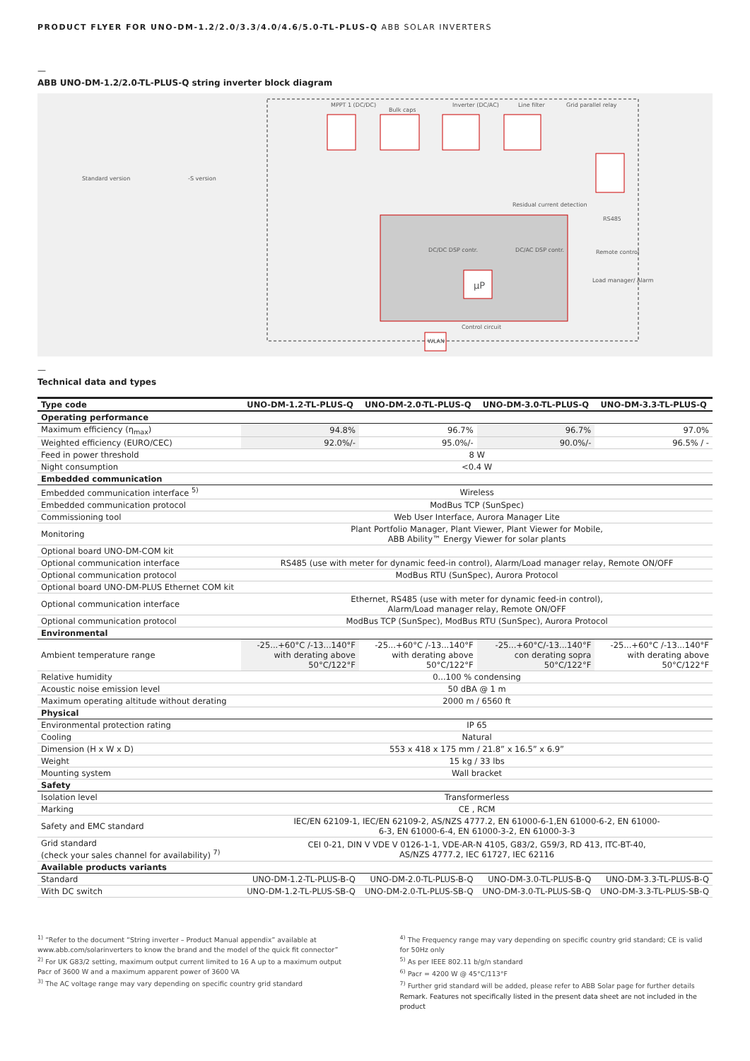PRODUCT FLYER FOR UNO-DM-1.2/2.0/3.3/4.0/4.6/5.0-TL-PLUS-Q ABB SOLAR INVERTERS
—
ABB UNO-DM-1.2/2.0-TL-PLUS-Q string inverter block diagram
Standard version -S version
MPPT 1 (DC/DC)
Bulk caps
Inverter (DC/AC) Line filter Grid parallel relay
Residual current detection
DC/DC DSP contr. DC/AC DSP contr.
µP
Control circuit
WLAN
RS485
Remote control
Load manager/ Alarm
—
Technical data and types
| Type code | UNO-DM-1.2-TL-PLUS-Q | UNO-DM-2.0-TL-PLUS-Q | UNO-DM-3.0-TL-PLUS-Q | UNO-DM-3.3-TL-PLUS-Q |
| --- | --- | --- | --- | --- |
| Operating performance | | | | |
| Maximum efficiency (η<sub>max</sub>) | 94.8% | 96.7% | 96.7% | 97.0% |
| Weighted efficiency (EURO/CEC) | 92.0%/- | 95.0%/- | 90.0%/- | 96.5% / - |
| Feed in power threshold | 8 W | | | |
| Night consumption | <0.4 W | | | |
| Embedded communication | | | | |
| Embedded communication interface <sup>5)</sup> | Wireless | | | |
| Embedded communication protocol | ModBus TCP (SunSpec) | | | |
| Commissioning tool | Web User Interface, Aurora Manager Lite | | | |
| Monitoring | Plant Portfolio Manager, Plant Viewer, Plant Viewer for Mobile, ABB Ability™ Energy Viewer for solar plants | | | |
| Optional board UNO-DM-COM kit | | | | |
| Optional communication interface | RS485 (use with meter for dynamic feed-in control), Alarm/Load manager relay, Remote ON/OFF | | | |
| Optional communication protocol | ModBus RTU (SunSpec), Aurora Protocol | | | |
| Optional board UNO-DM-PLUS Ethernet COM kit | | | | |
| Optional communication interface | Ethernet, RS485 (use with meter for dynamic feed-in control), Alarm/Load manager relay, Remote ON/OFF | | | |
| Optional communication protocol | ModBus TCP (SunSpec), ModBus RTU (SunSpec), Aurora Protocol | | | |
| Environmental | | | | |
| Ambient temperature range | -25...+60°C /-13...140°F with derating above 50°C/122°F | -25...+60°C /-13...140°F with derating above 50°C/122°F | -25...+60°C/-13...140°F con derating sopra 50°C/122°F | -25...+60°C /-13...140°F with derating above 50°C/122°F |
| Relative humidity | 0...100 % condensing | | | |
| Acoustic noise emission level | 50 dBA @ 1 m | | | |
| Maximum operating altitude without derating | 2000 m / 6560 ft | | | |
| Physical | | | | |
| Environmental protection rating | IP 65 | | | |
| Cooling | Natural | | | |
| Dimension (H x W x D) | 553 x 418 x 175 mm / 21.8” x 16.5” x 6.9” | | | |
| Weight | 15 kg / 33 lbs | | | |
| Mounting system | Wall bracket | | | |
| Safety | | | | |
| Isolation level | Transformerless | | | |
| Marking | CE , RCM | | | |
| Safety and EMC standard | IEC/EN 62109-1, IEC/EN 62109-2, AS/NZS 4777.2, EN 61000-6-1,EN 61000-6-2, EN 61000- 6-3, EN 61000-6-4, EN 61000-3-2, EN 61000-3-3 | | | |
| Grid standard (check your sales channel for availability) <sup>7)</sup> | CEI 0-21, DIN V VDE V 0126-1-1, VDE-AR-N 4105, G83/2, G59/3, RD 413, ITC-BT-40, AS/NZS 4777.2, IEC 61727, IEC 62116 | | | |
| Available products variants | | | | |
| Standard | UNO-DM-1.2-TL-PLUS-B-Q | UNO-DM-2.0-TL-PLUS-B-Q | UNO-DM-3.0-TL-PLUS-B-Q | UNO-DM-3.3-TL-PLUS-B-Q |
| With DC switch | UNO-DM-1.2-TL-PLUS-SB-Q | UNO-DM-2.0-TL-PLUS-SB-Q | UNO-DM-3.0-TL-PLUS-SB-Q | UNO-DM-3.3-TL-PLUS-SB-Q |
<sup>1)</sup> “Refer to the document “String inverter – Product Manual appendix” available at www.abb.com/solarinverters to know the brand and the model of the quick fit connector”
<sup>2)</sup> For UK G83/2 setting, maximum output current limited to 16 A up to a maximum output Pacr of 3600 W and a maximum apparent power of 3600 VA
<sup>3)</sup> The AC voltage range may vary depending on specific country grid standard
<sup>4)</sup> The Frequency range may vary depending on specific country grid standard; CE is valid for 50Hz only
<sup>5)</sup> As per IEEE 802.11 b/g/n standard
<sup>6)</sup> Pacr = 4200 W @ 45°C/113°F
<sup>7)</sup> Further grid standard will be added, please refer to ABB Solar page for further details
Remark. Features not specifically listed in the present data sheet are not included in the product